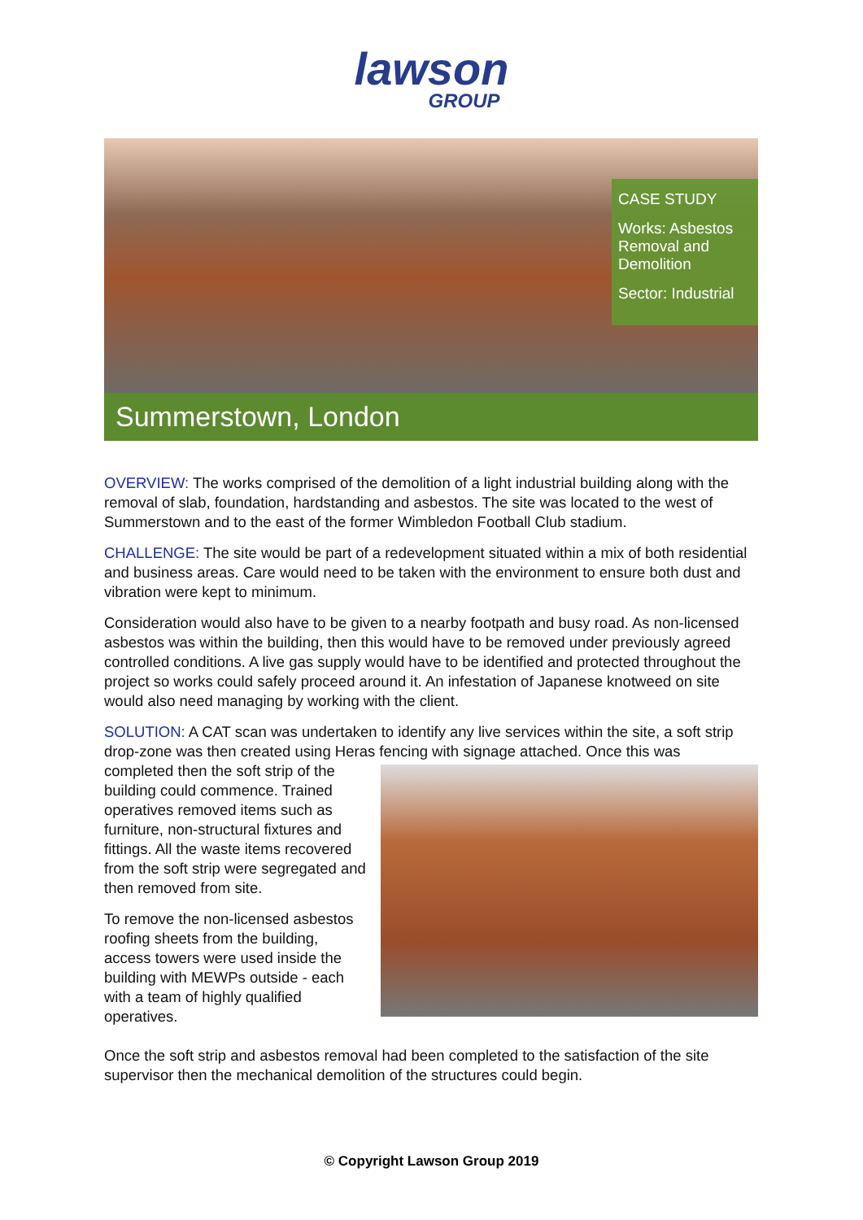lawson
GROUP
CASE STUDY
Works: Asbestos Removal and Demolition
Sector: Industrial
Summerstown, London
OVERVIEW: The works comprised of the demolition of a light industrial building along with the removal of slab, foundation, hardstanding and asbestos. The site was located to the west of Summerstown and to the east of the former Wimbledon Football Club stadium.
CHALLENGE: The site would be part of a redevelopment situated within a mix of both residential and business areas. Care would need to be taken with the environment to ensure both dust and vibration were kept to minimum.
Consideration would also have to be given to a nearby footpath and busy road. As non-licensed asbestos was within the building, then this would have to be removed under previously agreed controlled conditions. A live gas supply would have to be identified and protected throughout the project so works could safely proceed around it. An infestation of Japanese knotweed on site would also need managing by working with the client.
SOLUTION: A CAT scan was undertaken to identify any live services within the site, a soft strip drop-zone was then created using Heras fencing with signage attached. Once this was
completed then the soft strip of the building could commence. Trained operatives removed items such as furniture, non-structural fixtures and fittings. All the waste items recovered from the soft strip were segregated and then removed from site.
To remove the non-licensed asbestos roofing sheets from the building, access towers were used inside the building with MEWPs outside - each with a team of highly qualified operatives.
Once the soft strip and asbestos removal had been completed to the satisfaction of the site supervisor then the mechanical demolition of the structures could begin.
© Copyright Lawson Group 2019